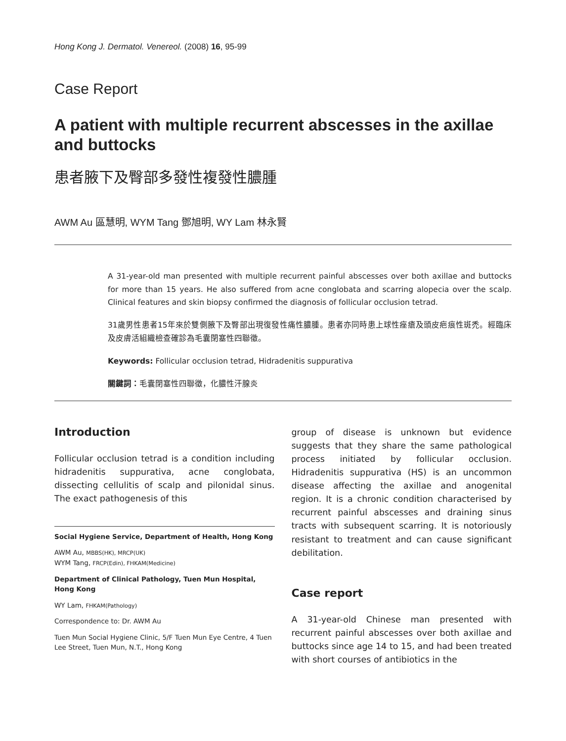Hong Kong J. Dermatol. Venereol. (2008) 16, 95-99
Case Report
A patient with multiple recurrent abscesses in the axillae and buttocks
患者腋下及臀部多發性複發性膿腫
AWM Au 區慧明, WYM Tang 鄧旭明, WY Lam 林永賢
A 31-year-old man presented with multiple recurrent painful abscesses over both axillae and buttocks for more than 15 years. He also suffered from acne conglobata and scarring alopecia over the scalp. Clinical features and skin biopsy confirmed the diagnosis of follicular occlusion tetrad.
31歲男性患者15年來於雙側腋下及臀部出現復發性痛性膿腫。患者亦同時患上球性痤瘡及頭皮疤痕性斑禿。經臨床及皮膚活組織檢查確診為毛囊閉塞性四聯徵。
Keywords: Follicular occlusion tetrad, Hidradenitis suppurativa
關鍵詞：毛囊閉塞性四聯徵，化膿性汗腺炎
Introduction
Follicular occlusion tetrad is a condition including hidradenitis suppurativa, acne conglobata, dissecting cellulitis of scalp and pilonidal sinus. The exact pathogenesis of this
Social Hygiene Service, Department of Health, Hong Kong
AWM Au, MBBS(HK), MRCP(UK)
WYM Tang, FRCP(Edin), FHKAM(Medicine)
Department of Clinical Pathology, Tuen Mun Hospital, Hong Kong
WY Lam, FHKAM(Pathology)
Correspondence to: Dr. AWM Au
Tuen Mun Social Hygiene Clinic, 5/F Tuen Mun Eye Centre, 4 Tuen Lee Street, Tuen Mun, N.T., Hong Kong
group of disease is unknown but evidence suggests that they share the same pathological process initiated by follicular occlusion. Hidradenitis suppurativa (HS) is an uncommon disease affecting the axillae and anogenital region. It is a chronic condition characterised by recurrent painful abscesses and draining sinus tracts with subsequent scarring. It is notoriously resistant to treatment and can cause significant debilitation.
Case report
A 31-year-old Chinese man presented with recurrent painful abscesses over both axillae and buttocks since age 14 to 15, and had been treated with short courses of antibiotics in the